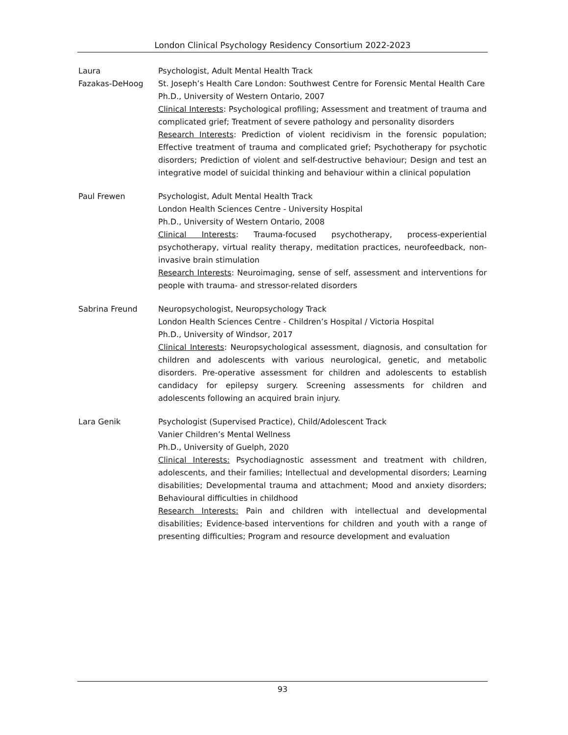London Clinical Psychology Residency Consortium 2022-2023
Laura
Fazakas-DeHoog
Psychologist, Adult Mental Health Track
St. Joseph’s Health Care London: Southwest Centre for Forensic Mental Health Care
Ph.D., University of Western Ontario, 2007
Clinical Interests: Psychological profiling; Assessment and treatment of trauma and complicated grief; Treatment of severe pathology and personality disorders
Research Interests: Prediction of violent recidivism in the forensic population; Effective treatment of trauma and complicated grief; Psychotherapy for psychotic disorders; Prediction of violent and self-destructive behaviour; Design and test an integrative model of suicidal thinking and behaviour within a clinical population
Paul Frewen Psychologist, Adult Mental Health Track
London Health Sciences Centre - University Hospital
Ph.D., University of Western Ontario, 2008
Clinical Interests: Trauma-focused psychotherapy, process-experiential psychotherapy, virtual reality therapy, meditation practices, neurofeedback, non-invasive brain stimulation
Research Interests: Neuroimaging, sense of self, assessment and interventions for people with trauma- and stressor-related disorders
Sabrina Freund Neuropsychologist, Neuropsychology Track
London Health Sciences Centre - Children’s Hospital / Victoria Hospital
Ph.D., University of Windsor, 2017
Clinical Interests: Neuropsychological assessment, diagnosis, and consultation for children and adolescents with various neurological, genetic, and metabolic disorders. Pre-operative assessment for children and adolescents to establish candidacy for epilepsy surgery. Screening assessments for children and adolescents following an acquired brain injury.
Lara Genik Psychologist (Supervised Practice), Child/Adolescent Track
Vanier Children’s Mental Wellness
Ph.D., University of Guelph, 2020
Clinical Interests: Psychodiagnostic assessment and treatment with children, adolescents, and their families; Intellectual and developmental disorders; Learning disabilities; Developmental trauma and attachment; Mood and anxiety disorders; Behavioural difficulties in childhood
Research Interests: Pain and children with intellectual and developmental disabilities; Evidence-based interventions for children and youth with a range of presenting difficulties; Program and resource development and evaluation
93